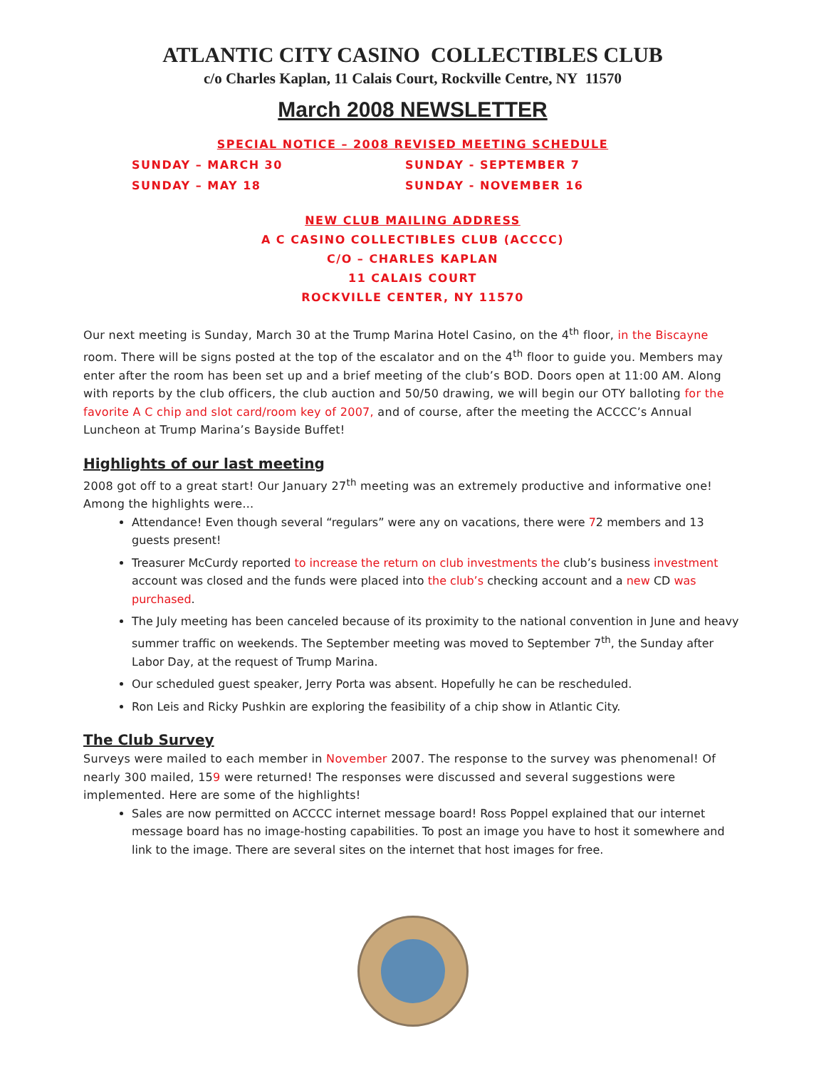ATLANTIC CITY CASINO COLLECTIBLES CLUB
c/o Charles Kaplan, 11 Calais Court, Rockville Centre, NY 11570
March 2008 NEWSLETTER
SPECIAL NOTICE – 2008 REVISED MEETING SCHEDULE
SUNDAY – MARCH 30
SUNDAY - SEPTEMBER 7
SUNDAY – MAY 18
SUNDAY - NOVEMBER 16
NEW CLUB MAILING ADDRESS
A C CASINO COLLECTIBLES CLUB (ACCCC)
C/O – CHARLES KAPLAN
11 CALAIS COURT
ROCKVILLE CENTER, NY 11570
Our next meeting is Sunday, March 30 at the Trump Marina Hotel Casino, on the 4<sup>th</sup> floor, in the Biscayne room. There will be signs posted at the top of the escalator and on the 4<sup>th</sup> floor to guide you. Members may enter after the room has been set up and a brief meeting of the club’s BOD. Doors open at 11:00 AM. Along with reports by the club officers, the club auction and 50/50 drawing, we will begin our OTY balloting for the favorite A C chip and slot card/room key of 2007, and of course, after the meeting the ACCCC’s Annual Luncheon at Trump Marina’s Bayside Buffet!
Highlights of our last meeting
2008 got off to a great start! Our January 27<sup>th</sup> meeting was an extremely productive and informative one! Among the highlights were…
Attendance! Even though several “regulars” were any on vacations, there were 72 members and 13 guests present!
Treasurer McCurdy reported to increase the return on club investments the club’s business investment account was closed and the funds were placed into the club’s checking account and a new CD was purchased.
The July meeting has been canceled because of its proximity to the national convention in June and heavy summer traffic on weekends. The September meeting was moved to September 7<sup>th</sup>, the Sunday after Labor Day, at the request of Trump Marina.
Our scheduled guest speaker, Jerry Porta was absent. Hopefully he can be rescheduled.
Ron Leis and Ricky Pushkin are exploring the feasibility of a chip show in Atlantic City.
The Club Survey
Surveys were mailed to each member in November 2007. The response to the survey was phenomenal! Of nearly 300 mailed, 159 were returned! The responses were discussed and several suggestions were implemented. Here are some of the highlights!
Sales are now permitted on ACCCC internet message board! Ross Poppel explained that our internet message board has no image-hosting capabilities. To post an image you have to host it somewhere and link to the image. There are several sites on the internet that host images for free.